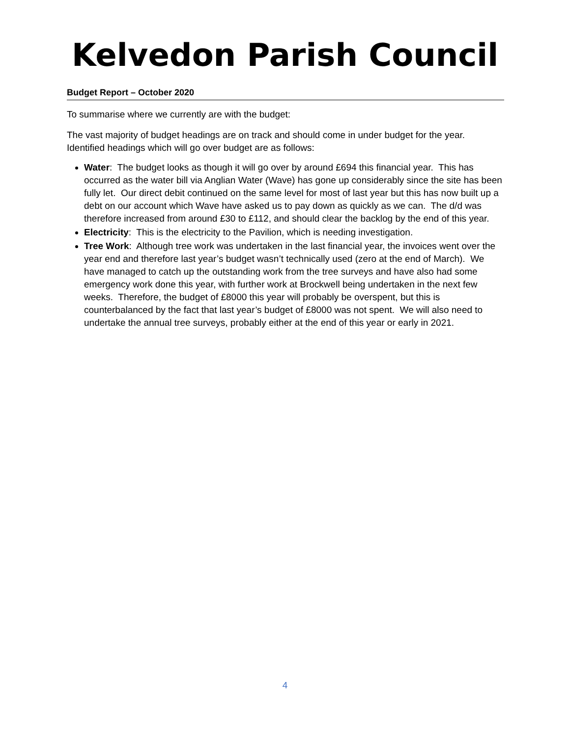Kelvedon Parish Council
Budget Report – October 2020
To summarise where we currently are with the budget:
The vast majority of budget headings are on track and should come in under budget for the year. Identified headings which will go over budget are as follows:
Water: The budget looks as though it will go over by around £694 this financial year. This has occurred as the water bill via Anglian Water (Wave) has gone up considerably since the site has been fully let. Our direct debit continued on the same level for most of last year but this has now built up a debt on our account which Wave have asked us to pay down as quickly as we can. The d/d was therefore increased from around £30 to £112, and should clear the backlog by the end of this year.
Electricity: This is the electricity to the Pavilion, which is needing investigation.
Tree Work: Although tree work was undertaken in the last financial year, the invoices went over the year end and therefore last year’s budget wasn’t technically used (zero at the end of March). We have managed to catch up the outstanding work from the tree surveys and have also had some emergency work done this year, with further work at Brockwell being undertaken in the next few weeks. Therefore, the budget of £8000 this year will probably be overspent, but this is counterbalanced by the fact that last year’s budget of £8000 was not spent. We will also need to undertake the annual tree surveys, probably either at the end of this year or early in 2021.
4